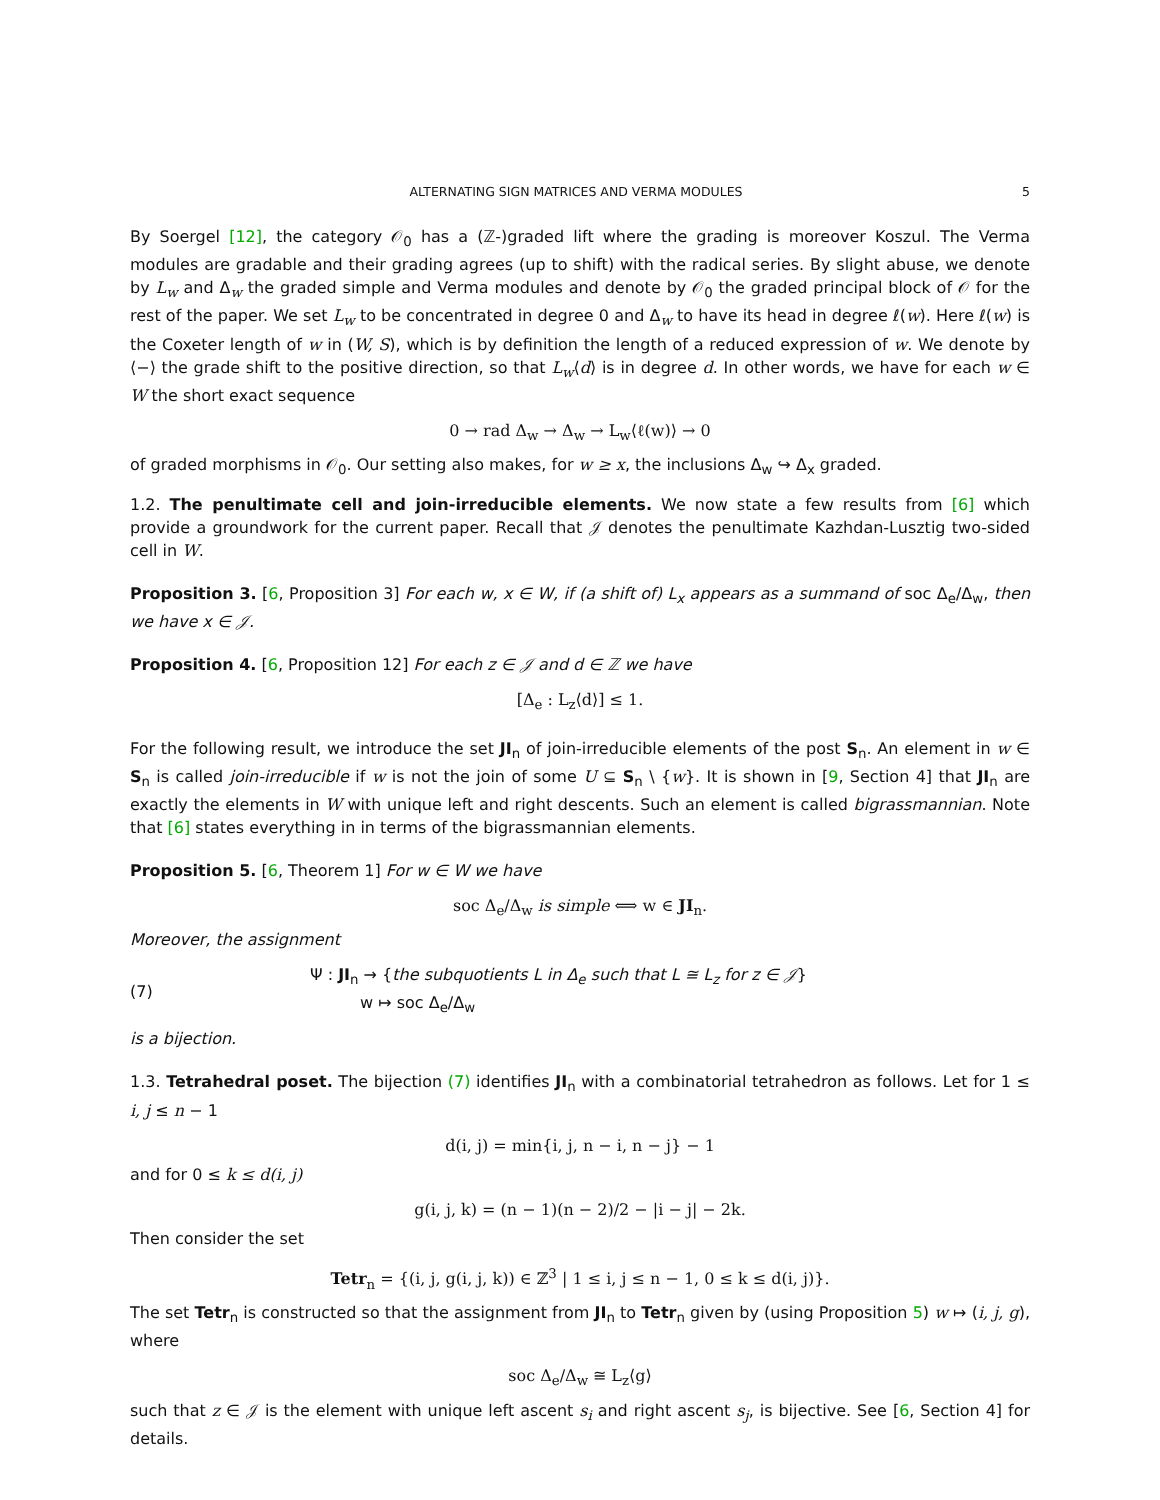ALTERNATING SIGN MATRICES AND VERMA MODULES 5
By Soergel [12], the category 𝒪<sub>0</sub> has a (ℤ-)graded lift where the grading is moreover Koszul. The Verma modules are gradable and their grading agrees (up to shift) with the radical series. By slight abuse, we denote by L<sub>w</sub> and Δ<sub>w</sub> the graded simple and Verma modules and denote by 𝒪<sub>0</sub> the graded principal block of 𝒪 for the rest of the paper. We set L<sub>w</sub> to be concentrated in degree 0 and Δ<sub>w</sub> to have its head in degree ℓ(w). Here ℓ(w) is the Coxeter length of w in (W, S), which is by definition the length of a reduced expression of w. We denote by ⟨−⟩ the grade shift to the positive direction, so that L<sub>w</sub>⟨d⟩ is in degree d. In other words, we have for each w ∈ W the short exact sequence
0 → rad Δ<sub>w</sub> → Δ<sub>w</sub> → L<sub>w</sub>⟨ℓ(w)⟩ → 0
of graded morphisms in 𝒪<sub>0</sub>. Our setting also makes, for w ≥ x, the inclusions Δ<sub>w</sub> ↪ Δ<sub>x</sub> graded.
1.2. The penultimate cell and join-irreducible elements. We now state a few results from [6] which provide a groundwork for the current paper. Recall that 𝒥 denotes the penultimate Kazhdan-Lusztig two-sided cell in W.
Proposition 3. [6, Proposition 3] For each w, x ∈ W, if (a shift of) L<sub>x</sub> appears as a summand of soc Δ<sub>e</sub>/Δ<sub>w</sub>, then we have x ∈ 𝒥.
Proposition 4. [6, Proposition 12] For each z ∈ 𝒥 and d ∈ ℤ we have
[Δ<sub>e</sub> : L<sub>z</sub>⟨d⟩] ≤ 1.
For the following result, we introduce the set JI<sub>n</sub> of join-irreducible elements of the post S<sub>n</sub>. An element in w ∈ S<sub>n</sub> is called join-irreducible if w is not the join of some U ⊆ S<sub>n</sub> \ {w}. It is shown in [9, Section 4] that JI<sub>n</sub> are exactly the elements in W with unique left and right descents. Such an element is called bigrassmannian. Note that [6] states everything in in terms of the bigrassmannian elements.
Proposition 5. [6, Theorem 1] For w ∈ W we have
soc Δ<sub>e</sub>/Δ<sub>w</sub> is simple ⟺ w ∈ JI<sub>n</sub>.
Moreover, the assignment
(7)
Ψ : JI<sub>n</sub> → {the subquotients L in Δ<sub>e</sub> such that L ≅ L<sub>z</sub> for z ∈ 𝒥}
w ↦ soc Δ<sub>e</sub>/Δ<sub>w</sub>
is a bijection.
1.3. Tetrahedral poset. The bijection (7) identifies JI<sub>n</sub> with a combinatorial tetrahedron as follows. Let for 1 ≤ i, j ≤ n − 1
d(i, j) = min{i, j, n − i, n − j} − 1
and for 0 ≤ k ≤ d(i, j)
g(i, j, k) = (n − 1)(n − 2)/2 − |i − j| − 2k.
Then consider the set
Tetr<sub>n</sub> = {(i, j, g(i, j, k)) ∈ ℤ<sup>3</sup> | 1 ≤ i, j ≤ n − 1, 0 ≤ k ≤ d(i, j)}.
The set Tetr<sub>n</sub> is constructed so that the assignment from JI<sub>n</sub> to Tetr<sub>n</sub> given by (using Proposition 5) w ↦ (i, j, g), where
soc Δ<sub>e</sub>/Δ<sub>w</sub> ≅ L<sub>z</sub>⟨g⟩
such that z ∈ 𝒥 is the element with unique left ascent s<sub>i</sub> and right ascent s<sub>j</sub>, is bijective. See [6, Section 4] for details.